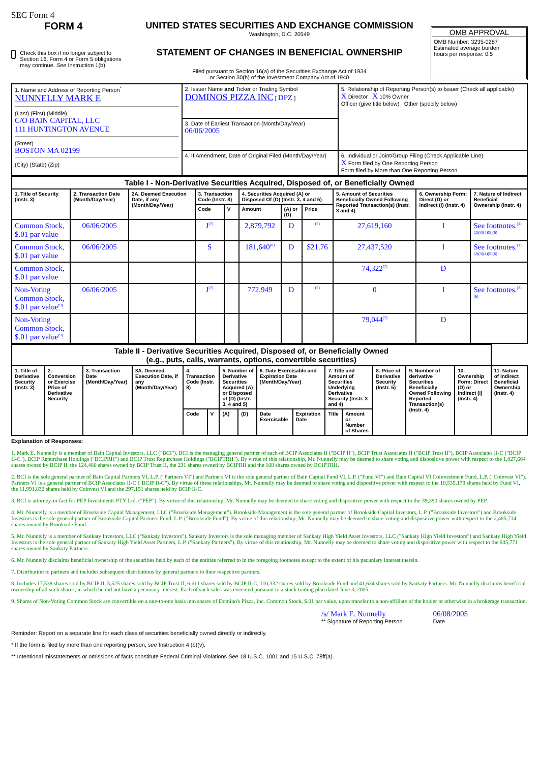SEC Form 4
FORM 4
Check this box if no longer subject to Section 16. Form 4 or Form 5 obligations may continue. See Instruction 1(b).
UNITED STATES SECURITIES AND EXCHANGE COMMISSION
Washington, D.C. 20549
STATEMENT OF CHANGES IN BENEFICIAL OWNERSHIP
Filed pursuant to Section 16(a) of the Securities Exchange Act of 1934
or Section 30(h) of the Investment Company Act of 1940
OMB APPROVAL
OMB Number: 3235-0287
Estimated average burden
hours per response: 0.5
| 1. Name and Address of Reporting Person<sup>*</sup> NUNNELLY MARK E (Last) (First) (Middle) C/O BAIN CAPITAL, LLC 111 HUNTINGTON AVENUE (Street) BOSTON MA 02199 (City) (State) (Zip) | 2. Issuer Name and Ticker or Trading Symbol DOMINOS PIZZA INC [ DPZ ] | 5. Relationship of Reporting Person(s) to Issuer (Check all applicable) X Director X 10% Owner Officer (give title below) Other (specify below) |
| | 3. Date of Earliest Transaction (Month/Day/Year) 06/06/2005 | |
| | 4. If Amendment, Date of Original Filed (Month/Day/Year) | 6. Individual or Joint/Group Filing (Check Applicable Line) X Form filed by One Reporting Person Form filed by More than One Reporting Person |
| Table I - Non-Derivative Securities Acquired, Disposed of, or Beneficially Owned | | | | | | | | | | |
| 1. Title of Security (Instr. 3) | 2. Transaction Date (Month/Day/Year) | 2A. Deemed Execution Date, if any (Month/Day/Year) | 3. Transaction Code (Instr. 8) | | 4. Securities Acquired (A) or Disposed Of (D) (Instr. 3, 4 and 5) | | | 5. Amount of Securities Beneficially Owned Following Reported Transaction(s) (Instr. 3 and 4) | 6. Ownership Form: Direct (D) or Indirect (I) (Instr. 4) | 7. Nature of Indirect Beneficial Ownership (Instr. 4) |
| | | | Code | V | Amount | (A) or (D) | Price | | | |
| Common Stock, $.01 par value | 06/06/2005 | | J<sup>(7)</sup> | | 2,879,792 | D | <sup>(7)</sup> | 27,619,160 | I | See footnotes.<sup>(1)(2)(3)(4)(5)(6)</sup> |
| Common Stock, $.01 par value | 06/06/2005 | | S | | 181,640<sup>(8)</sup> | D | $21.76 | 27,437,520 | I | See footnotes.<sup>(1)(2)(3)(4)(5)(6)</sup> |
| Common Stock, $.01 par value | | | | | | | | 74,322<sup>(7)</sup> | D | |
| Non-Voting Common Stock, $.01 par value<sup>(9)</sup> | 06/06/2005 | | J<sup>(7)</sup> | | 772,949 | D | <sup>(7)</sup> | 0 | I | See footnotes.<sup>(2)(6)</sup> |
| Non-Voting Common Stock, $.01 par value<sup>(9)</sup> | | | | | | | | 79,044<sup>(7)</sup> | D | |
| Table II - Derivative Securities Acquired, Disposed of, or Beneficially Owned (e.g., puts, calls, warrants, options, convertible securities) | | | | | | | | | | | | | | | |
| 1. Title of Derivative Security (Instr. 3) | 2. Conversion or Exercise Price of Derivative Security | 3. Transaction Date (Month/Day/Year) | 3A. Deemed Execution Date, if any (Month/Day/Year) | 4. Transaction Code (Instr. 8) | | 5. Number of Derivative Securities Acquired (A) or Disposed of (D) (Instr. 3, 4 and 5) | | 6. Date Exercisable and Expiration Date (Month/Day/Year) | | 7. Title and Amount of Securities Underlying Derivative Security (Instr. 3 and 4) | | 8. Price of Derivative Security (Instr. 5) | 9. Number of derivative Securities Beneficially Owned Following Reported Transaction(s) (Instr. 4) | 10. Ownership Form: Direct (D) or Indirect (I) (Instr. 4) | 11. Nature of Indirect Beneficial Ownership (Instr. 4) |
| | | | | Code | V | (A) | (D) | Date Exercisable | Expiration Date | Title | Amount or Number of Shares | | | | |
Explanation of Responses:
1. Mark E. Nunnelly is a member of Bain Capital Investors, LLC ("BCI"). BCI is the managing general partner of each of BCIP Associates II ("BCIP II"), BCIP Trust Associates II ("BCIP Trust II"), BCIP Associates II-C ("BCIP II-C"), BCIP Repurchase Holdings ("BCIPRH") and BCIP Trust Repurchase Holdings ("BCIPTRH"). By virtue of this relationship, Mr. Nunnelly may be deemed to share voting and dispositive power with respect to the 1,027,664 shares owned by BCIP II, the 124,480 shares owned by BCIP Trust II, the 231 shares owned by BCIPRH and the 108 shares owned by BCIPTRH.
2. BCI is the sole general partner of Bain Capital Partners VI, L.P. ("Partners VI") and Partners VI is the sole general partner of Bain Capital Fund VI, L.P. ("Fund VI") and Bain Capital VI Coinvestment Fund, L.P. ("Coinvest VI"). Partners VI is a general partner of BCIP Associates II-C ("BCIP II-C"). By virtue of these relationships, Mr. Nunnelly may be deemed to share voting and dispositive power with respect to the 10,535,179 shares held by Fund VI, the 11,991,832 shares held by Coinvest VI and the 297,151 shares held by BCIP II-C.
3. BCI is attorney-in-fact for PEP Investments PTY Ltd. ("PEP"). By virtue of this relationship, Mr. Nunnelly may be deemed to share voting and dispositive power with respect to the 39,390 shares owned by PEP.
4. Mr. Nunnelly is a member of Brookside Capital Management, LLC ("Brookside Management"). Brookside Management is the sole general partner of Brookside Capital Investors, L.P. ("Brookside Investors") and Brookside Investors is the sole general partner of Brookside Capital Partners Fund, L.P. ("Brookside Fund"). By virtue of this relationship, Mr. Nunnelly may be deemed to share voting and dispositive power with respect to the 2,485,714 shares owned by Brookside Fund.
5. Mr. Nunnelly is a member of Sankaty Investors, LLC ("Sankaty Investors"). Sankaty Investors is the sole managing member of Sankaty High Yield Asset Investors, LLC ("Sankaty High Yield Investors") and Sankaty High Yield Investors is the sole general partner of Sankaty High Yield Asset Partners, L.P. ("Sankaty Partners"). By virtue of this relationship, Mr. Nunnelly may be deemed to share voting and dispositive power with respect to the 935,771 shares owned by Sankaty Partners.
6. Mr. Nunnelly disclaims beneficial ownership of the securities held by each of the entities referred to in the foregoing footnotes except to the extent of his pecuniary interest therein.
7. Distribution to partners and includes subsequent distributions by general partners to their respective partners.
8. Includes 17,538 shares sold by BCIP II, 5,525 shares sold by BCIP Trust II, 6,611 shares sold by BCIP II-C, 110,332 shares sold by Brookside Fund and 41,634 shares sold by Sankaty Partners. Mr. Nunnelly disclaims beneficial ownership of all such shares, in which he did not have a pecuniary interest. Each of such sales was executed pursuant to a stock trading plan dated June 3, 2005.
9. Shares of Non-Voting Common Stock are convertible on a one-to-one basis into shares of Domino's Pizza, Inc. Common Stock, $.01 par value, upon transfer to a non-affiliate of the holder or otherwise in a brokerage transaction.
/s/ Mark E. Nunnelly
** Signature of Reporting Person
06/08/2005
Date
Reminder: Report on a separate line for each class of securities beneficially owned directly or indirectly.
* If the form is filed by more than one reporting person, see Instruction 4 (b)(v).
** Intentional misstatements or omissions of facts constitute Federal Criminal Violations See 18 U.S.C. 1001 and 15 U.S.C. 78ff(a).